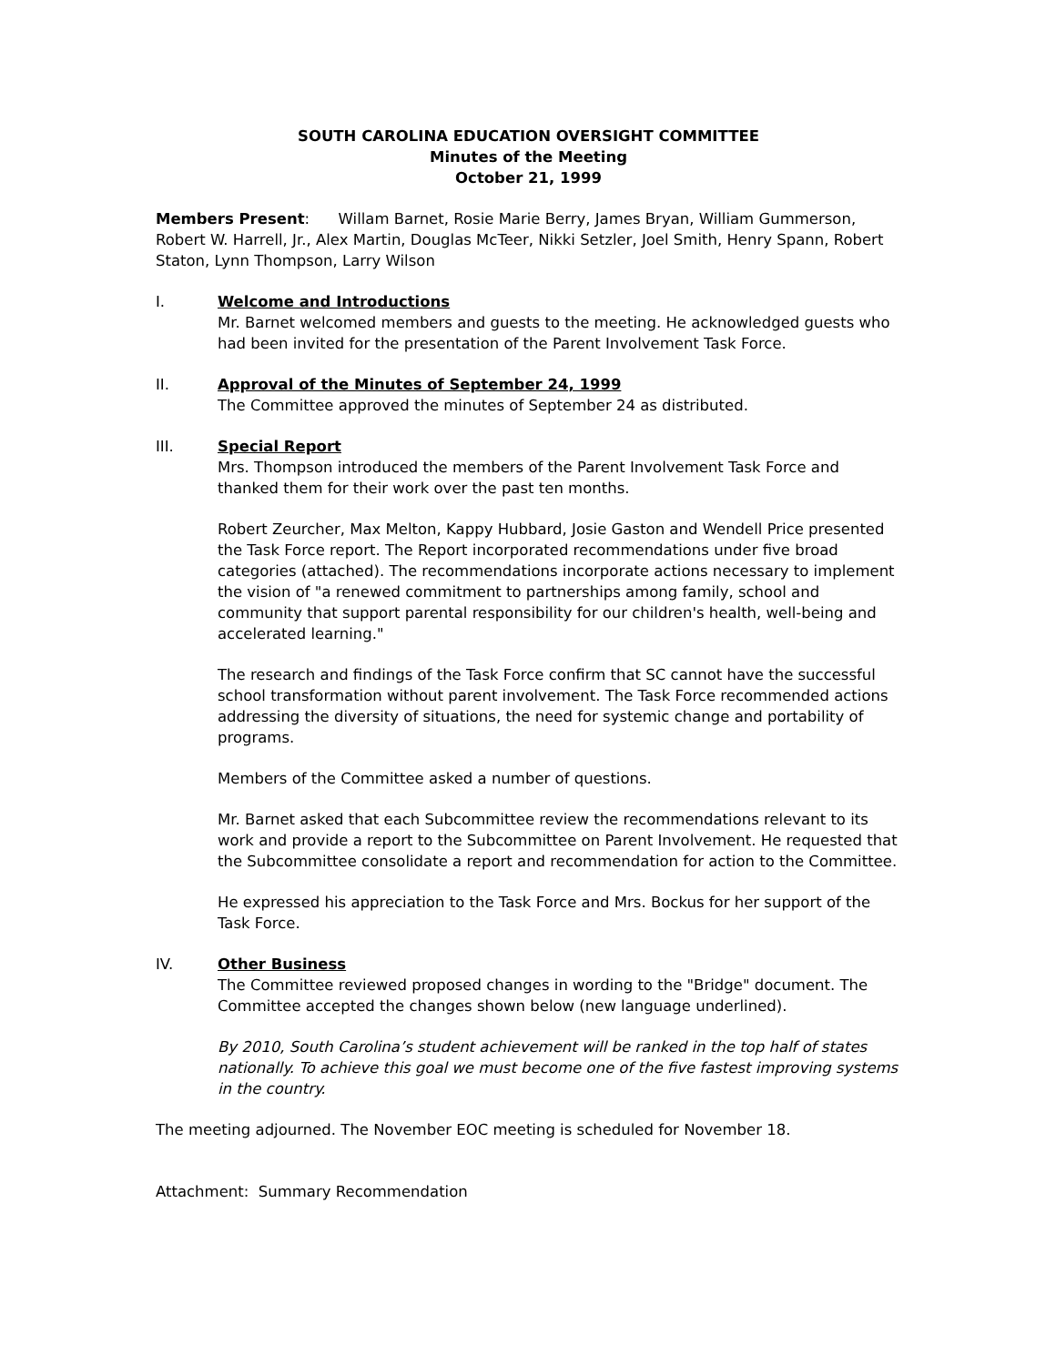SOUTH CAROLINA EDUCATION OVERSIGHT COMMITTEE
Minutes of the Meeting
October 21, 1999
Members Present: Willam Barnet, Rosie Marie Berry, James Bryan, William Gummerson, Robert W. Harrell, Jr., Alex Martin, Douglas McTeer, Nikki Setzler, Joel Smith, Henry Spann, Robert Staton, Lynn Thompson, Larry Wilson
I. Welcome and Introductions
Mr. Barnet welcomed members and guests to the meeting. He acknowledged guests who had been invited for the presentation of the Parent Involvement Task Force.
II. Approval of the Minutes of September 24, 1999
The Committee approved the minutes of September 24 as distributed.
III. Special Report
Mrs. Thompson introduced the members of the Parent Involvement Task Force and thanked them for their work over the past ten months.
Robert Zeurcher, Max Melton, Kappy Hubbard, Josie Gaston and Wendell Price presented the Task Force report. The Report incorporated recommendations under five broad categories (attached). The recommendations incorporate actions necessary to implement the vision of "a renewed commitment to partnerships among family, school and community that support parental responsibility for our children's health, well-being and accelerated learning."
The research and findings of the Task Force confirm that SC cannot have the successful school transformation without parent involvement. The Task Force recommended actions addressing the diversity of situations, the need for systemic change and portability of programs.
Members of the Committee asked a number of questions.
Mr. Barnet asked that each Subcommittee review the recommendations relevant to its work and provide a report to the Subcommittee on Parent Involvement. He requested that the Subcommittee consolidate a report and recommendation for action to the Committee.
He expressed his appreciation to the Task Force and Mrs. Bockus for her support of the Task Force.
IV. Other Business
The Committee reviewed proposed changes in wording to the "Bridge" document. The Committee accepted the changes shown below (new language underlined).
By 2010, South Carolina’s student achievement will be ranked in the top half of states nationally. To achieve this goal we must become one of the five fastest improving systems in the country.
The meeting adjourned. The November EOC meeting is scheduled for November 18.
Attachment: Summary Recommendation